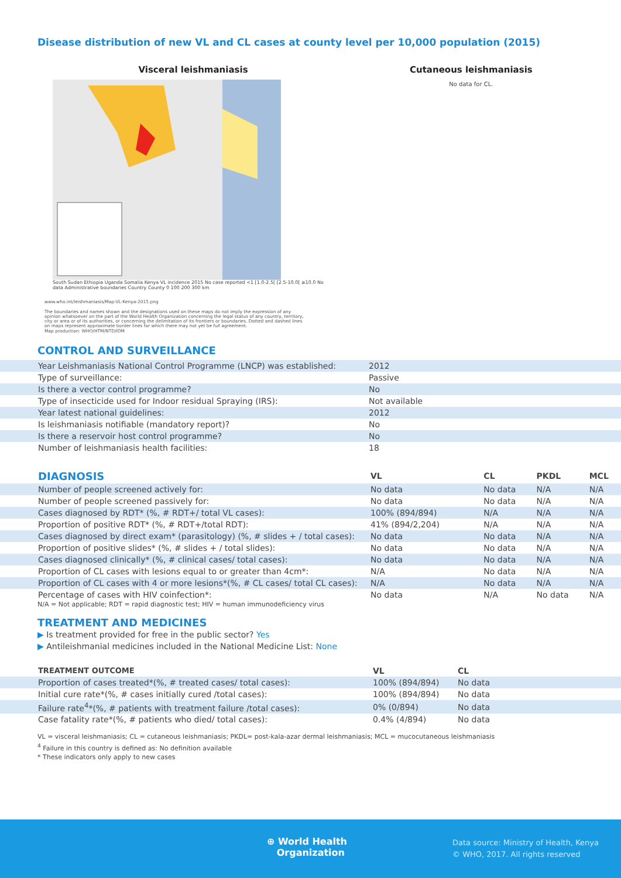Disease distribution of new VL and CL cases at county level per 10,000 population (2015)
Visceral leishmaniasis
South Sudan Ethiopia Uganda Somalia Kenya VL incidence 2015 No case reported <1 [1.0-2.5[ [2.5-10.0[ ≥10.0 No data Administrative boundaries Country County 0 100 200 300 km
Cutaneous leishmaniasis
No data for CL.
www.who.int/leishmaniasis/Map-VL-Kenya-2015.png
The boundaries and names shown and the designations used on these maps do not imply the expression of any opinion whatsoever on the part of the World Health Organization concerning the legal status of any country, territory, city or area or of its authorities, or concerning the delimitation of its frontiers or boundaries. Dotted and dashed lines on maps represent approximate border lines for which there may not yet be full agreement.
Map production: WHO/HTM/NTD/IDM
CONTROL AND SURVEILLANCE
| Year Leishmaniasis National Control Programme (LNCP) was established: | 2012 |
| Type of surveillance: | Passive |
| Is there a vector control programme? | No |
| Type of insecticide used for Indoor residual Spraying (IRS): | Not available |
| Year latest national guidelines: | 2012 |
| Is leishmaniasis notifiable (mandatory report)? | No |
| Is there a reservoir host control programme? | No |
| Number of leishmaniasis health facilities: | 18 |
| DIAGNOSIS | VL | CL | PKDL | MCL |
| --- | --- | --- | --- | --- |
| Number of people screened actively for: | No data | No data | N/A | N/A |
| Number of people screened passively for: | No data | No data | N/A | N/A |
| Cases diagnosed by RDT* (%, # RDT+/ total VL cases): | 100% (894/894) | N/A | N/A | N/A |
| Proportion of positive RDT* (%, # RDT+/total RDT): | 41% (894/2,204) | N/A | N/A | N/A |
| Cases diagnosed by direct exam* (parasitology) (%, # slides + / total cases): | No data | No data | N/A | N/A |
| Proportion of positive slides* (%, # slides + / total slides): | No data | No data | N/A | N/A |
| Cases diagnosed clinically* (%, # clinical cases/ total cases): | No data | No data | N/A | N/A |
| Proportion of CL cases with lesions equal to or greater than 4cm*: | N/A | No data | N/A | N/A |
| Proportion of CL cases with 4 or more lesions*(%, # CL cases/ total CL cases): | N/A | No data | N/A | N/A |
| Percentage of cases with HIV coinfection*: | No data | N/A | No data | N/A |
N/A = Not applicable; RDT = rapid diagnostic test; HIV = human immunodeficiency virus
TREATMENT AND MEDICINES
▶ Is treatment provided for free in the public sector? Yes
▶ Antileishmanial medicines included in the National Medicine List: None
| TREATMENT OUTCOME | VL | CL |
| --- | --- | --- |
| Proportion of cases treated*(%, # treated cases/ total cases): | 100% (894/894) | No data |
| Initial cure rate*(%, # cases initially cured /total cases): | 100% (894/894) | No data |
| Failure rate<sup>4</sup>*(%, # patients with treatment failure /total cases): | 0% (0/894) | No data |
| Case fatality rate*(%, # patients who died/ total cases): | 0.4% (4/894) | No data |
VL = visceral leishmaniasis; CL = cutaneous leishmaniasis; PKDL= post-kala-azar dermal leishmaniasis; MCL = mucocutaneous leishmaniasis
<sup>4</sup> Failure in this country is defined as: No definition available
* These indicators only apply to new cases
⊕ World Health
Organization
Data source: Ministry of Health, Kenya
© WHO, 2017. All rights reserved